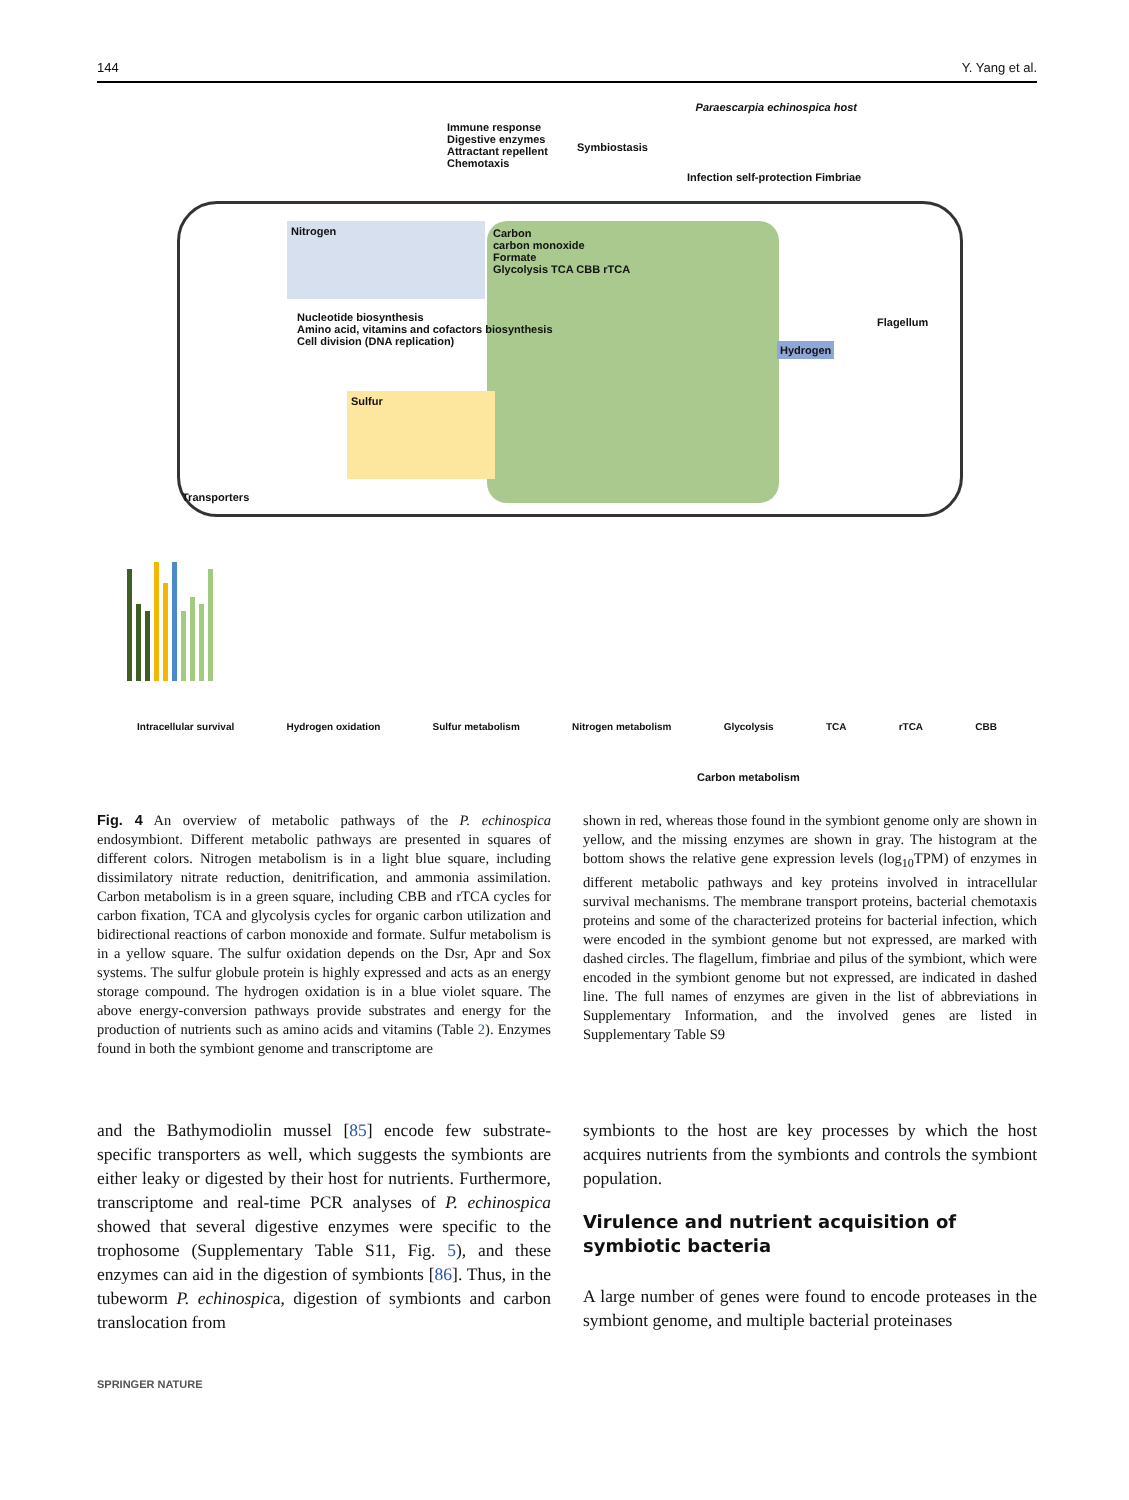144 Y. Yang et al.
Paraescarpia echinospica host
Immune response
Digestive enzymes
Attractant repellent
Chemotaxis
Symbiostasis
Infection self-protection Fimbriae
Nitrogen
Carbon
carbon monoxide
Formate
Glycolysis TCA CBB rTCA
Sulfur
Nucleotide biosynthesis
Amino acid, vitamins and cofactors biosynthesis
Cell division (DNA replication)
Hydrogen
Flagellum
Transporters
Intracellular survival Hydrogen oxidation Sulfur metabolism Nitrogen metabolism Glycolysis TCA rTCA CBB
Carbon metabolism
Fig. 4 An overview of metabolic pathways of the P. echinospica endosymbiont. Different metabolic pathways are presented in squares of different colors. Nitrogen metabolism is in a light blue square, including dissimilatory nitrate reduction, denitrification, and ammonia assimilation. Carbon metabolism is in a green square, including CBB and rTCA cycles for carbon fixation, TCA and glycolysis cycles for organic carbon utilization and bidirectional reactions of carbon monoxide and formate. Sulfur metabolism is in a yellow square. The sulfur oxidation depends on the Dsr, Apr and Sox systems. The sulfur globule protein is highly expressed and acts as an energy storage compound. The hydrogen oxidation is in a blue violet square. The above energy-conversion pathways provide substrates and energy for the production of nutrients such as amino acids and vitamins (Table 2). Enzymes found in both the symbiont genome and transcriptome are
shown in red, whereas those found in the symbiont genome only are shown in yellow, and the missing enzymes are shown in gray. The histogram at the bottom shows the relative gene expression levels (log<sub>10</sub>TPM) of enzymes in different metabolic pathways and key proteins involved in intracellular survival mechanisms. The membrane transport proteins, bacterial chemotaxis proteins and some of the characterized proteins for bacterial infection, which were encoded in the symbiont genome but not expressed, are marked with dashed circles. The flagellum, fimbriae and pilus of the symbiont, which were encoded in the symbiont genome but not expressed, are indicated in dashed line. The full names of enzymes are given in the list of abbreviations in Supplementary Information, and the involved genes are listed in Supplementary Table S9
and the Bathymodiolin mussel [85] encode few substrate-specific transporters as well, which suggests the symbionts are either leaky or digested by their host for nutrients. Furthermore, transcriptome and real-time PCR analyses of P. echinospica showed that several digestive enzymes were specific to the trophosome (Supplementary Table S11, Fig. 5), and these enzymes can aid in the digestion of symbionts [86]. Thus, in the tubeworm P. echinospica, digestion of symbionts and carbon translocation from
symbionts to the host are key processes by which the host acquires nutrients from the symbionts and controls the symbiont population.
Virulence and nutrient acquisition of symbiotic bacteria
A large number of genes were found to encode proteases in the symbiont genome, and multiple bacterial proteinases
SPRINGER NATURE